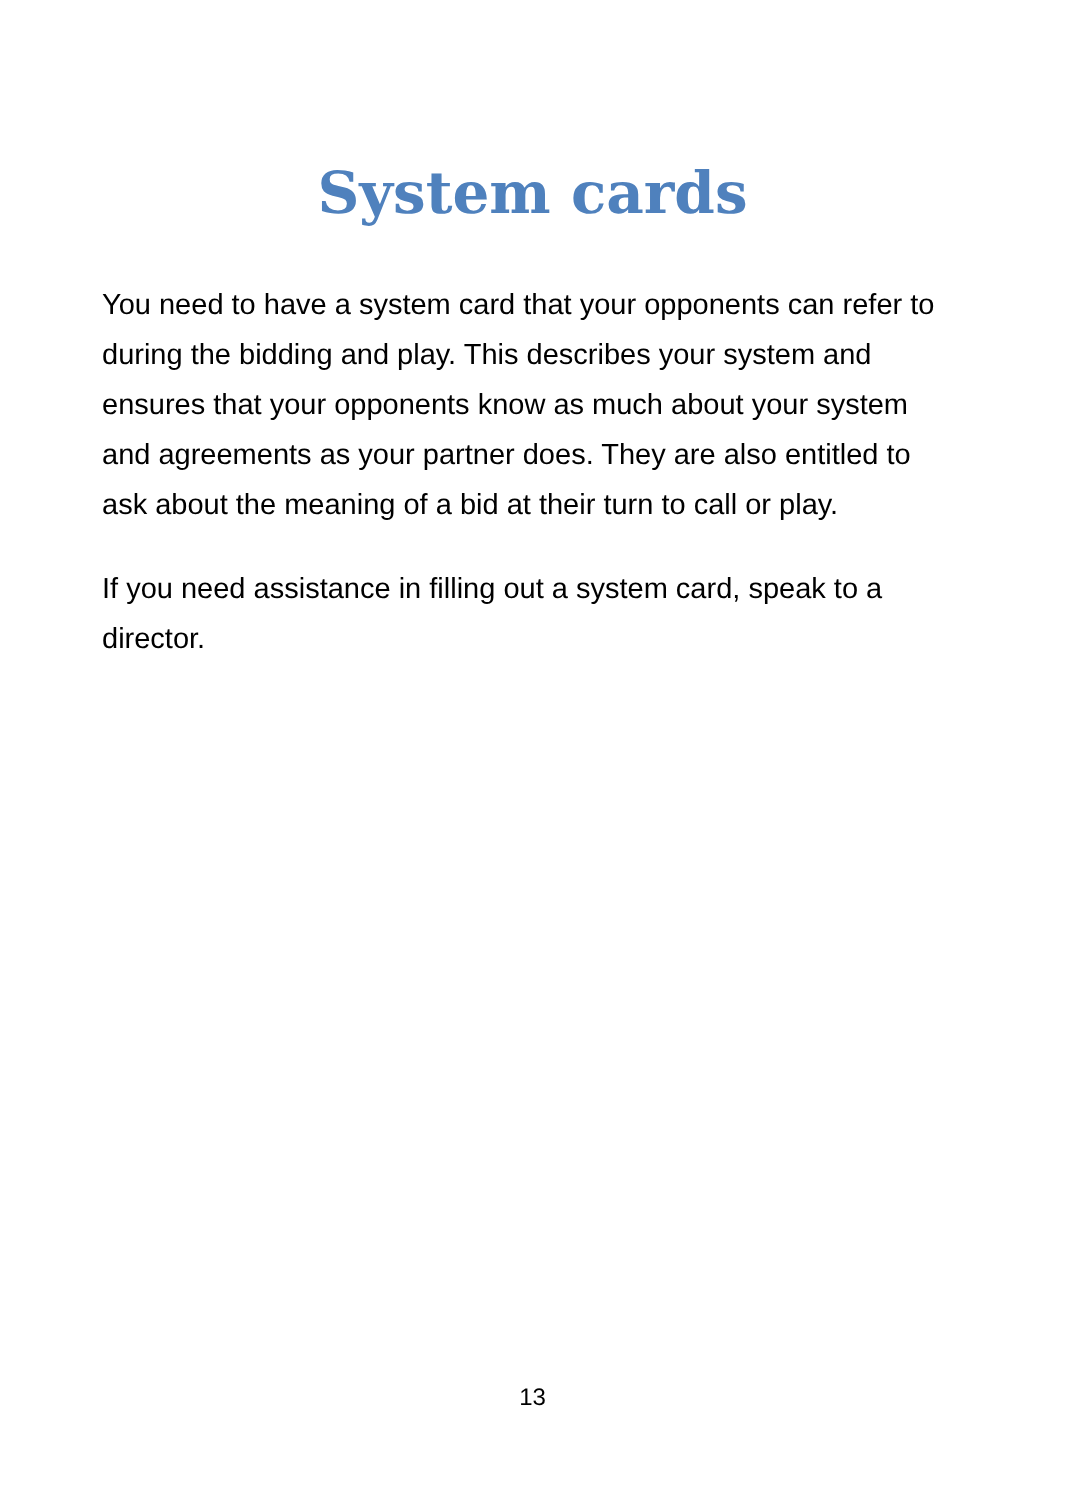System cards
You need to have a system card that your opponents can refer to during the bidding and play. This describes your system and ensures that your opponents know as much about your system and agreements as your partner does. They are also entitled to ask about the meaning of a bid at their turn to call or play.
If you need assistance in filling out a system card, speak to a director.
13